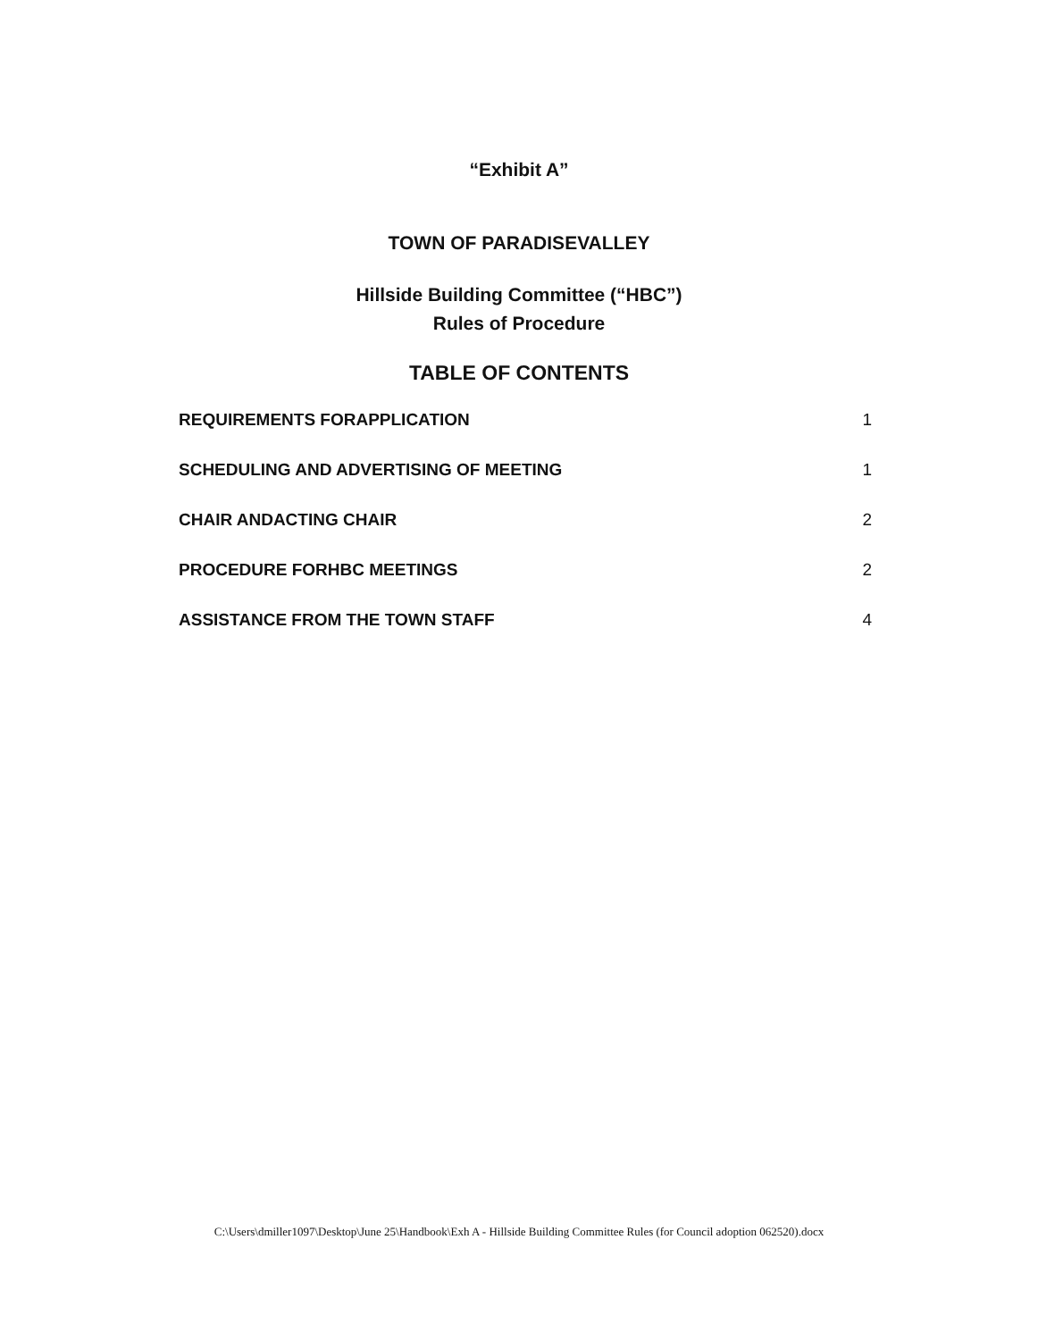“Exhibit A”
TOWN OF PARADISEVALLEY
Hillside Building Committee (“HBC”)
Rules of Procedure
TABLE OF CONTENTS
REQUIREMENTS FORAPPLICATION 1
SCHEDULING AND ADVERTISING OF MEETING 1
CHAIR ANDACTING CHAIR 2
PROCEDURE FORHBC MEETINGS 2
ASSISTANCE FROM THE TOWN STAFF 4
C:\Users\dmiller1097\Desktop\June 25\Handbook\Exh A - Hillside Building Committee Rules (for Council adoption 062520).docx